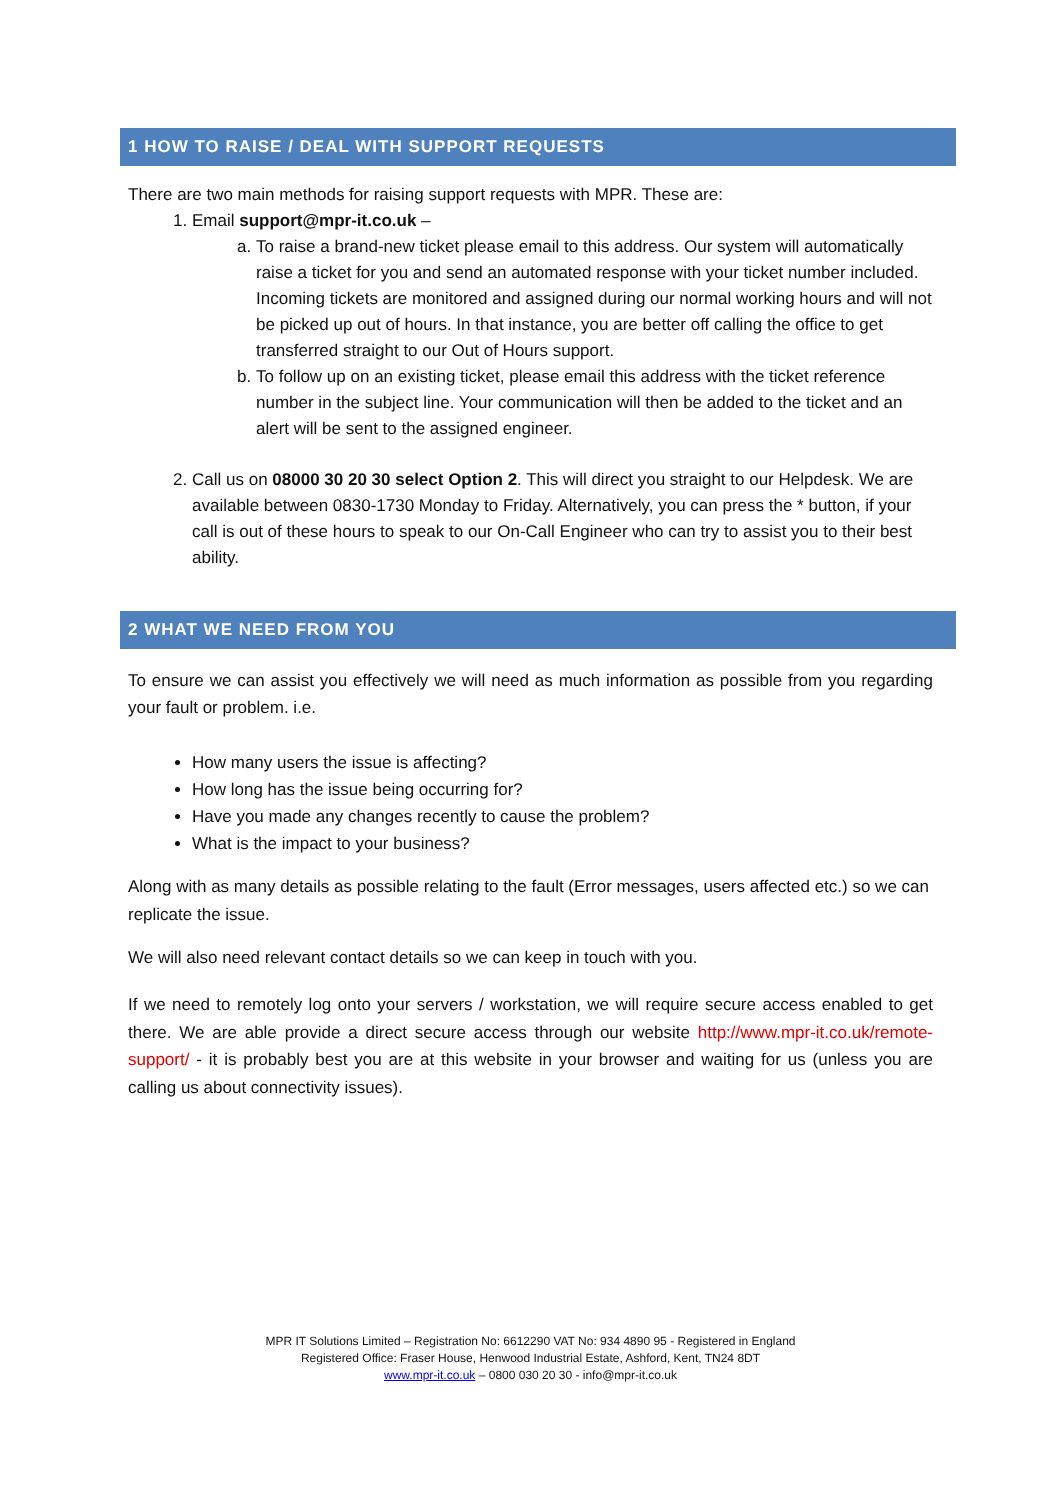1 HOW TO RAISE / DEAL WITH SUPPORT REQUESTS
There are two main methods for raising support requests with MPR. These are:
1. Email support@mpr-it.co.uk –
a. To raise a brand-new ticket please email to this address. Our system will automatically raise a ticket for you and send an automated response with your ticket number included. Incoming tickets are monitored and assigned during our normal working hours and will not be picked up out of hours. In that instance, you are better off calling the office to get transferred straight to our Out of Hours support.
b. To follow up on an existing ticket, please email this address with the ticket reference number in the subject line. Your communication will then be added to the ticket and an alert will be sent to the assigned engineer.
2. Call us on 08000 30 20 30 select Option 2. This will direct you straight to our Helpdesk. We are available between 0830-1730 Monday to Friday. Alternatively, you can press the * button, if your call is out of these hours to speak to our On-Call Engineer who can try to assist you to their best ability.
2 WHAT WE NEED FROM YOU
To ensure we can assist you effectively we will need as much information as possible from you regarding your fault or problem. i.e.
How many users the issue is affecting?
How long has the issue being occurring for?
Have you made any changes recently to cause the problem?
What is the impact to your business?
Along with as many details as possible relating to the fault (Error messages, users affected etc.) so we can replicate the issue.
We will also need relevant contact details so we can keep in touch with you.
If we need to remotely log onto your servers / workstation, we will require secure access enabled to get there. We are able provide a direct secure access through our website http://www.mpr-it.co.uk/remote-support/ - it is probably best you are at this website in your browser and waiting for us (unless you are calling us about connectivity issues).
MPR IT Solutions Limited – Registration No: 6612290 VAT No: 934 4890 95 - Registered in England
Registered Office: Fraser House, Henwood Industrial Estate, Ashford, Kent, TN24 8DT
www.mpr-it.co.uk – 0800 030 20 30 - info@mpr-it.co.uk